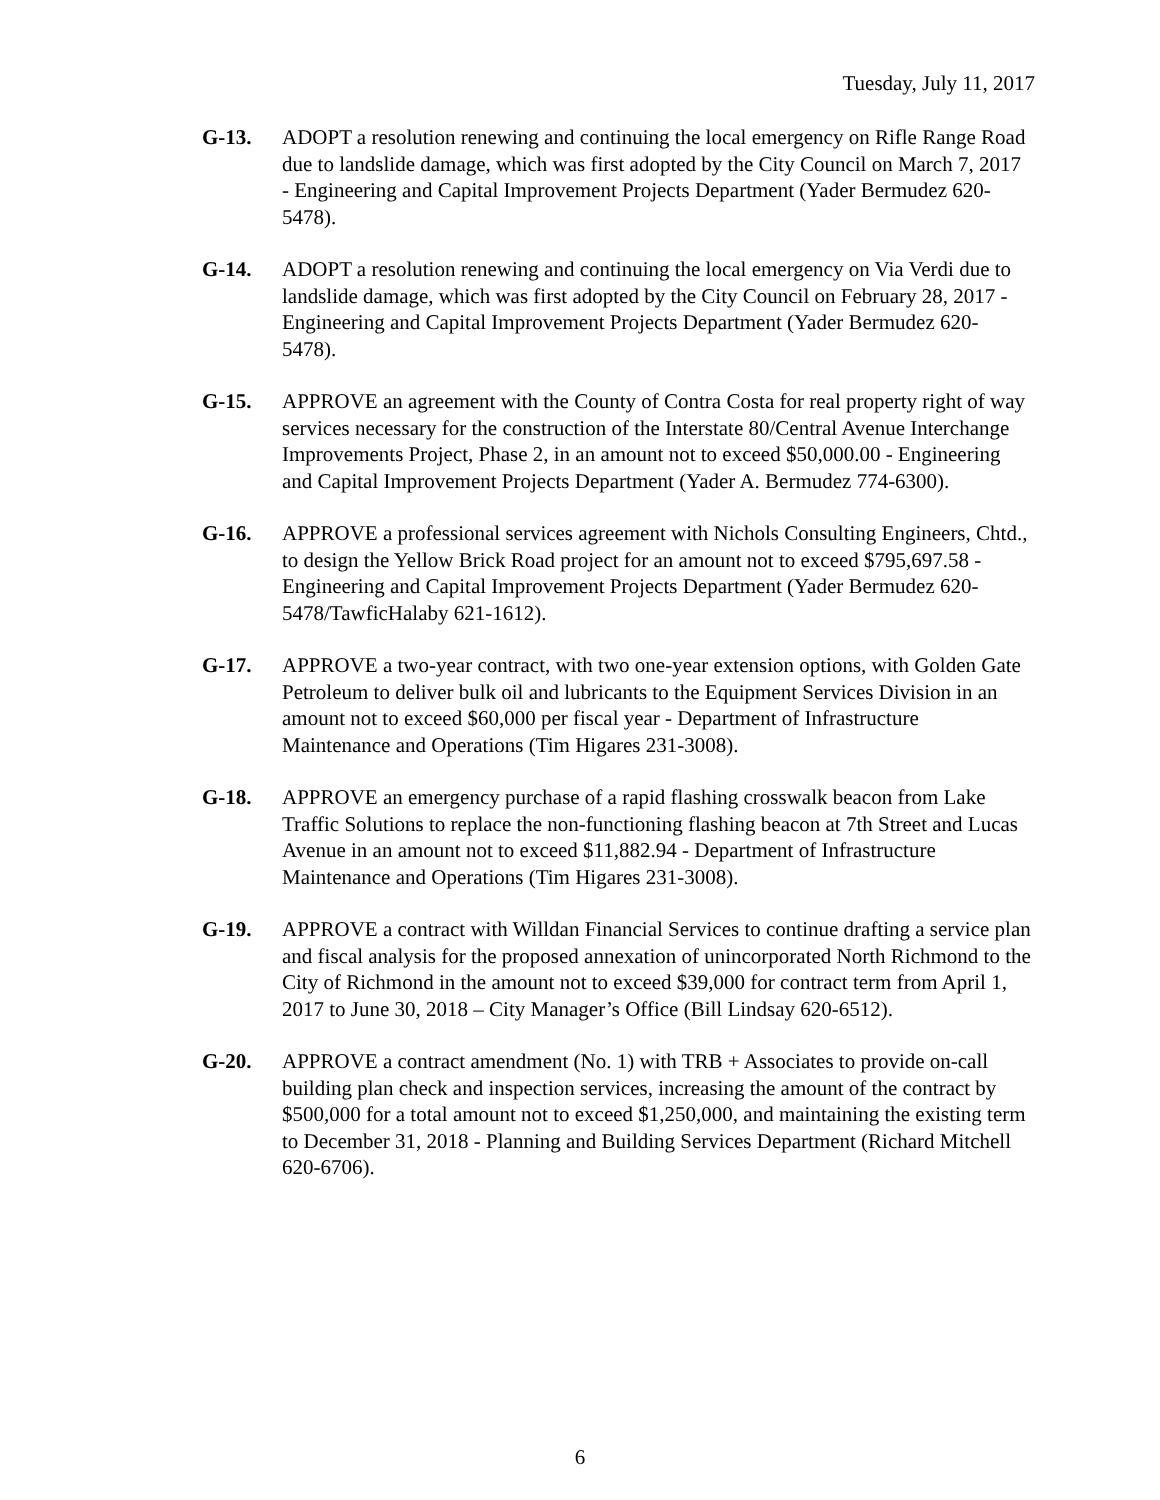Tuesday, July 11, 2017
G-13. ADOPT a resolution renewing and continuing the local emergency on Rifle Range Road due to landslide damage, which was first adopted by the City Council on March 7, 2017 - Engineering and Capital Improvement Projects Department (Yader Bermudez 620-5478).
G-14. ADOPT a resolution renewing and continuing the local emergency on Via Verdi due to landslide damage, which was first adopted by the City Council on February 28, 2017 - Engineering and Capital Improvement Projects Department (Yader Bermudez 620-5478).
G-15. APPROVE an agreement with the County of Contra Costa for real property right of way services necessary for the construction of the Interstate 80/Central Avenue Interchange Improvements Project, Phase 2, in an amount not to exceed $50,000.00 - Engineering and Capital Improvement Projects Department (Yader A. Bermudez 774-6300).
G-16. APPROVE a professional services agreement with Nichols Consulting Engineers, Chtd., to design the Yellow Brick Road project for an amount not to exceed $795,697.58 - Engineering and Capital Improvement Projects Department (Yader Bermudez 620-5478/TawficHalaby 621-1612).
G-17. APPROVE a two-year contract, with two one-year extension options, with Golden Gate Petroleum to deliver bulk oil and lubricants to the Equipment Services Division in an amount not to exceed $60,000 per fiscal year - Department of Infrastructure Maintenance and Operations (Tim Higares 231-3008).
G-18. APPROVE an emergency purchase of a rapid flashing crosswalk beacon from Lake Traffic Solutions to replace the non-functioning flashing beacon at 7th Street and Lucas Avenue in an amount not to exceed $11,882.94 - Department of Infrastructure Maintenance and Operations (Tim Higares 231-3008).
G-19. APPROVE a contract with Willdan Financial Services to continue drafting a service plan and fiscal analysis for the proposed annexation of unincorporated North Richmond to the City of Richmond in the amount not to exceed $39,000 for contract term from April 1, 2017 to June 30, 2018 – City Manager’s Office (Bill Lindsay 620-6512).
G-20. APPROVE a contract amendment (No. 1) with TRB + Associates to provide on-call building plan check and inspection services, increasing the amount of the contract by $500,000 for a total amount not to exceed $1,250,000, and maintaining the existing term to December 31, 2018 - Planning and Building Services Department (Richard Mitchell 620-6706).
6